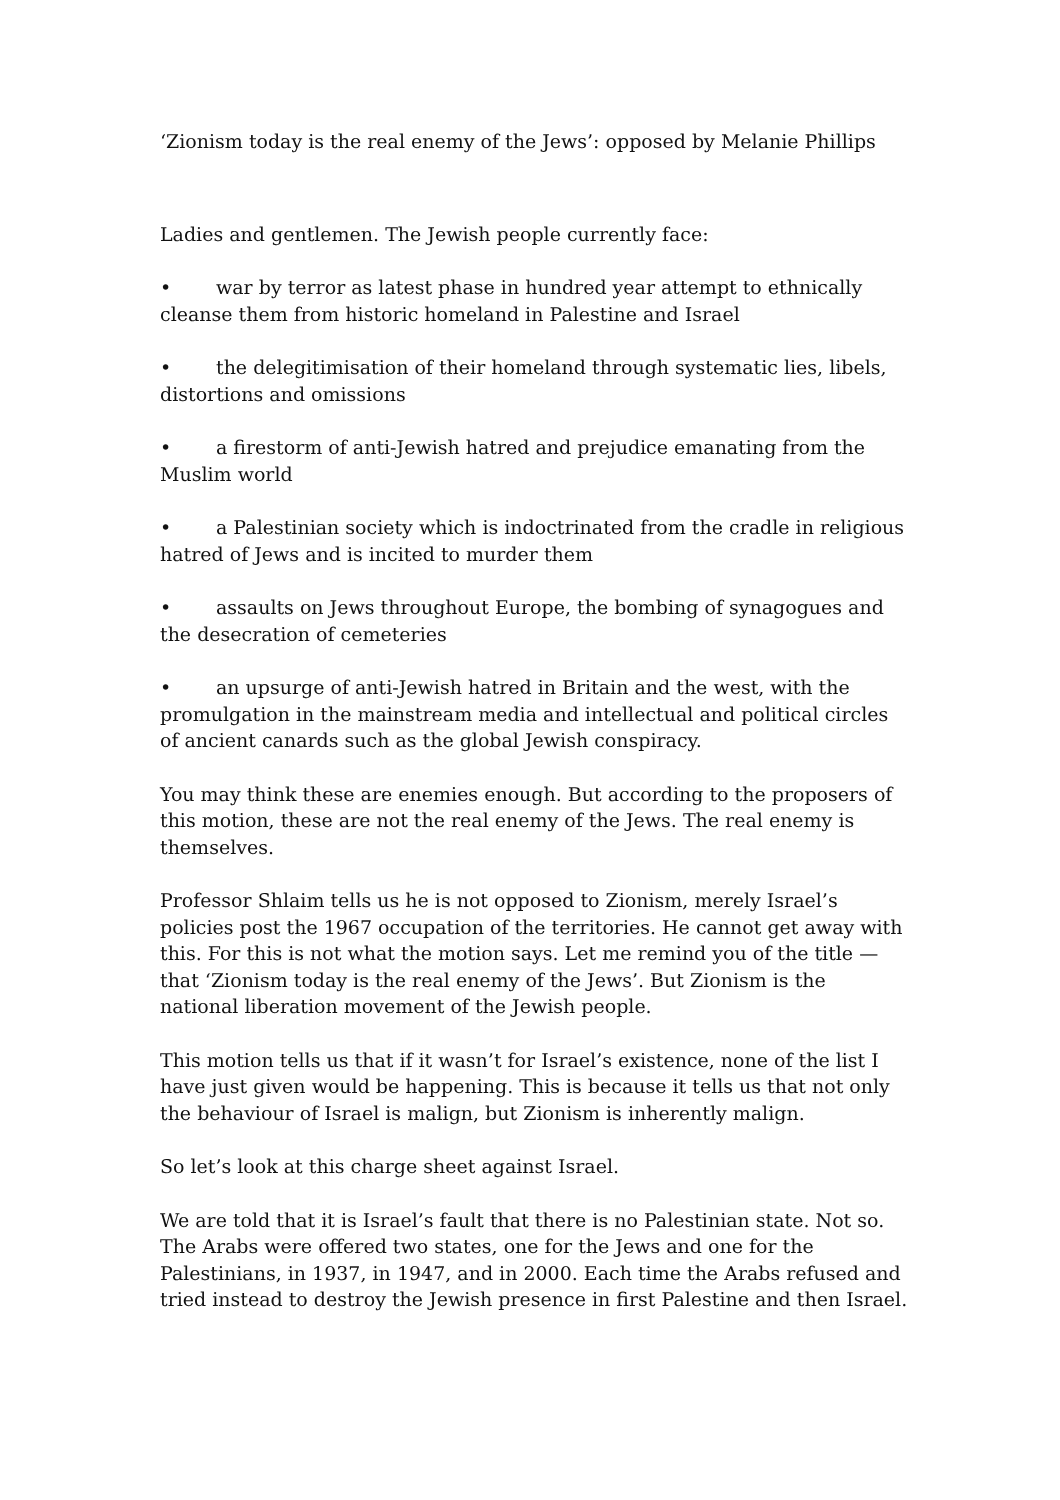‘Zionism today is the real enemy of the Jews’: opposed by Melanie Phillips
Ladies and gentlemen. The Jewish people currently face:
• war by terror as latest phase in hundred year attempt to ethnically cleanse them from historic homeland in Palestine and Israel
• the delegitimisation of their homeland through systematic lies, libels, distortions and omissions
• a firestorm of anti-Jewish hatred and prejudice emanating from the Muslim world
• a Palestinian society which is indoctrinated from the cradle in religious hatred of Jews and is incited to murder them
• assaults on Jews throughout Europe, the bombing of synagogues and the desecration of cemeteries
• an upsurge of anti-Jewish hatred in Britain and the west, with the promulgation in the mainstream media and intellectual and political circles of ancient canards such as the global Jewish conspiracy.
You may think these are enemies enough. But according to the proposers of this motion, these are not the real enemy of the Jews. The real enemy is themselves.
Professor Shlaim tells us he is not opposed to Zionism, merely Israel’s policies post the 1967 occupation of the territories. He cannot get away with this. For this is not what the motion says. Let me remind you of the title — that ‘Zionism today is the real enemy of the Jews’. But Zionism is the national liberation movement of the Jewish people.
This motion tells us that if it wasn’t for Israel’s existence, none of the list I have just given would be happening. This is because it tells us that not only the behaviour of Israel is malign, but Zionism is inherently malign.
So let’s look at this charge sheet against Israel.
We are told that it is Israel’s fault that there is no Palestinian state. Not so. The Arabs were offered two states, one for the Jews and one for the Palestinians, in 1937, in 1947, and in 2000. Each time the Arabs refused and tried instead to destroy the Jewish presence in first Palestine and then Israel.